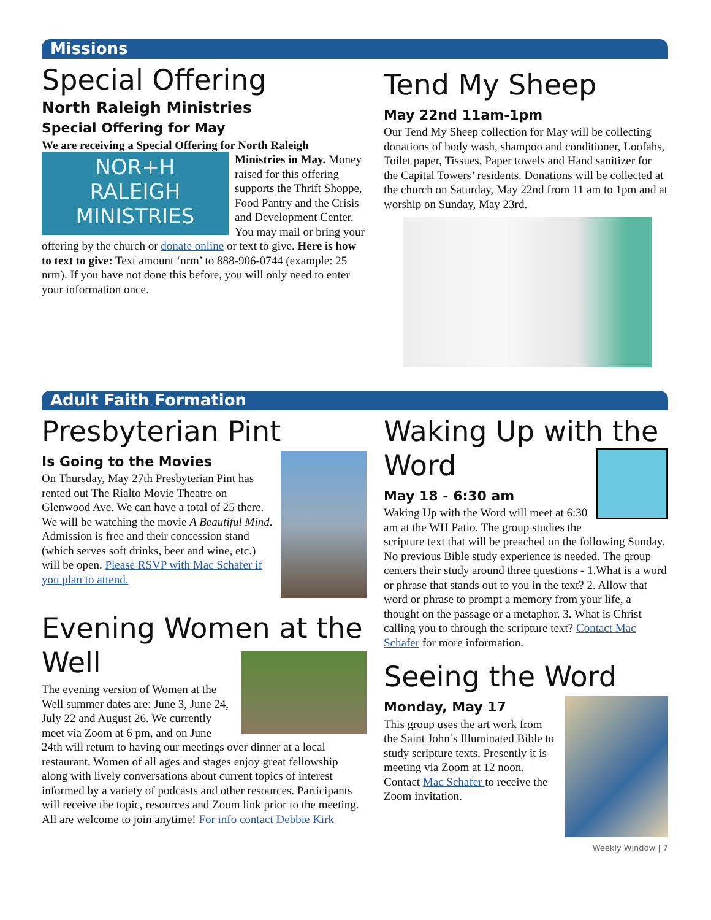Missions
Special Offering
North Raleigh Ministries
Special Offering for May
We are receiving a Special Offering for North Raleigh
NOR+H
RALEIGH
MINISTRIES
Ministries in May. Money raised for this offering supports the Thrift Shoppe, Food Pantry and the Crisis and Development Center. You may mail or bring your offering by the church or donate online or text to give. Here is how to text to give: Text amount ‘nrm’ to 888-906-0744 (example: 25 nrm). If you have not done this before, you will only need to enter your information once.
Tend My Sheep
May 22nd 11am-1pm
Our Tend My Sheep collection for May will be collecting donations of body wash, shampoo and conditioner, Loofahs, Toilet paper, Tissues, Paper towels and Hand sanitizer for the Capital Towers’ residents. Donations will be collected at the church on Saturday, May 22nd from 11 am to 1pm and at worship on Sunday, May 23rd.
Adult Faith Formation
Presbyterian Pint
Is Going to the Movies
On Thursday, May 27th Presbyterian Pint has rented out The Rialto Movie Theatre on Glenwood Ave. We can have a total of 25 there. We will be watching the movie A Beautiful Mind. Admission is free and their concession stand (which serves soft drinks, beer and wine, etc.) will be open. Please RSVP with Mac Schafer if you plan to attend.
Evening Women at the Well
The evening version of Women at the Well summer dates are: June 3, June 24, July 22 and August 26. We currently meet via Zoom at 6 pm, and on June 24th will return to having our meetings over dinner at a local restaurant. Women of all ages and stages enjoy great fellowship along with lively conversations about current topics of interest informed by a variety of podcasts and other resources. Participants will receive the topic, resources and Zoom link prior to the meeting. All are welcome to join anytime! For info contact Debbie Kirk
Waking Up with the Word
May 18 - 6:30 am
Waking Up with the Word will meet at 6:30 am at the WH Patio. The group studies the scripture text that will be preached on the following Sunday. No previous Bible study experience is needed. The group centers their study around three questions - 1.What is a word or phrase that stands out to you in the text? 2. Allow that word or phrase to prompt a memory from your life, a thought on the passage or a metaphor. 3. What is Christ calling you to through the scripture text? Contact Mac Schafer for more information.
Seeing the Word
Monday, May 17
This group uses the art work from the Saint John’s Illuminated Bible to study scripture texts. Presently it is meeting via Zoom at 12 noon. Contact Mac Schafer to receive the Zoom invitation.
Weekly Window | 7